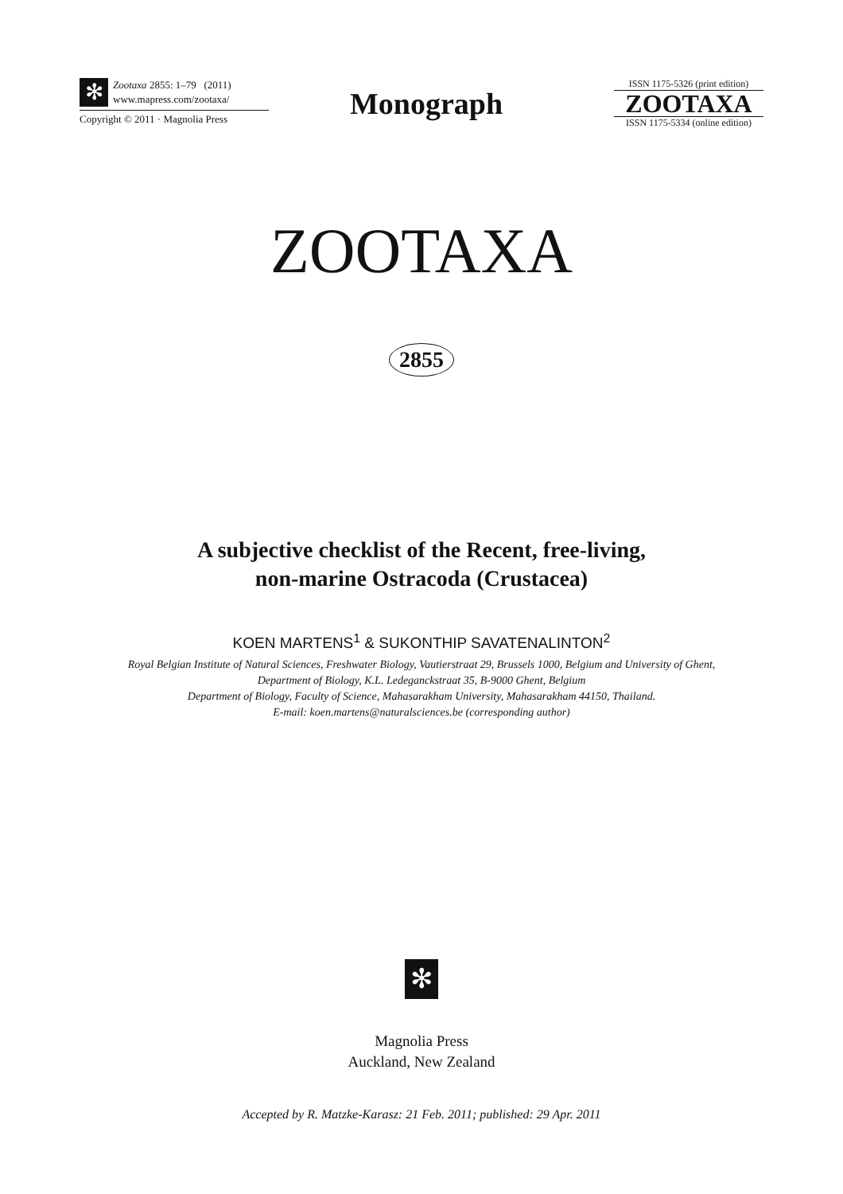✻ Zootaxa 2855: 1–79 (2011)
www.mapress.com/zootaxa/
Copyright © 2011 · Magnolia Press
Monograph
ISSN 1175-5326 (print edition)
ZOOTAXA
ISSN 1175-5334 (online edition)
ZOOTAXA
2855
A subjective checklist of the Recent, free-living,
non-marine Ostracoda (Crustacea)
KOEN MARTENS<sup>1</sup> & SUKONTHIP SAVATENALINTON<sup>2</sup>
Royal Belgian Institute of Natural Sciences, Freshwater Biology, Vautierstraat 29, Brussels 1000, Belgium and University of Ghent,
Department of Biology, K.L. Ledeganckstraat 35, B-9000 Ghent, Belgium
Department of Biology, Faculty of Science, Mahasarakham University, Mahasarakham 44150, Thailand.
E-mail: koen.martens@naturalsciences.be (corresponding author)
✻
Magnolia Press
Auckland, New Zealand
Accepted by R. Matzke-Karasz: 21 Feb. 2011; published: 29 Apr. 2011